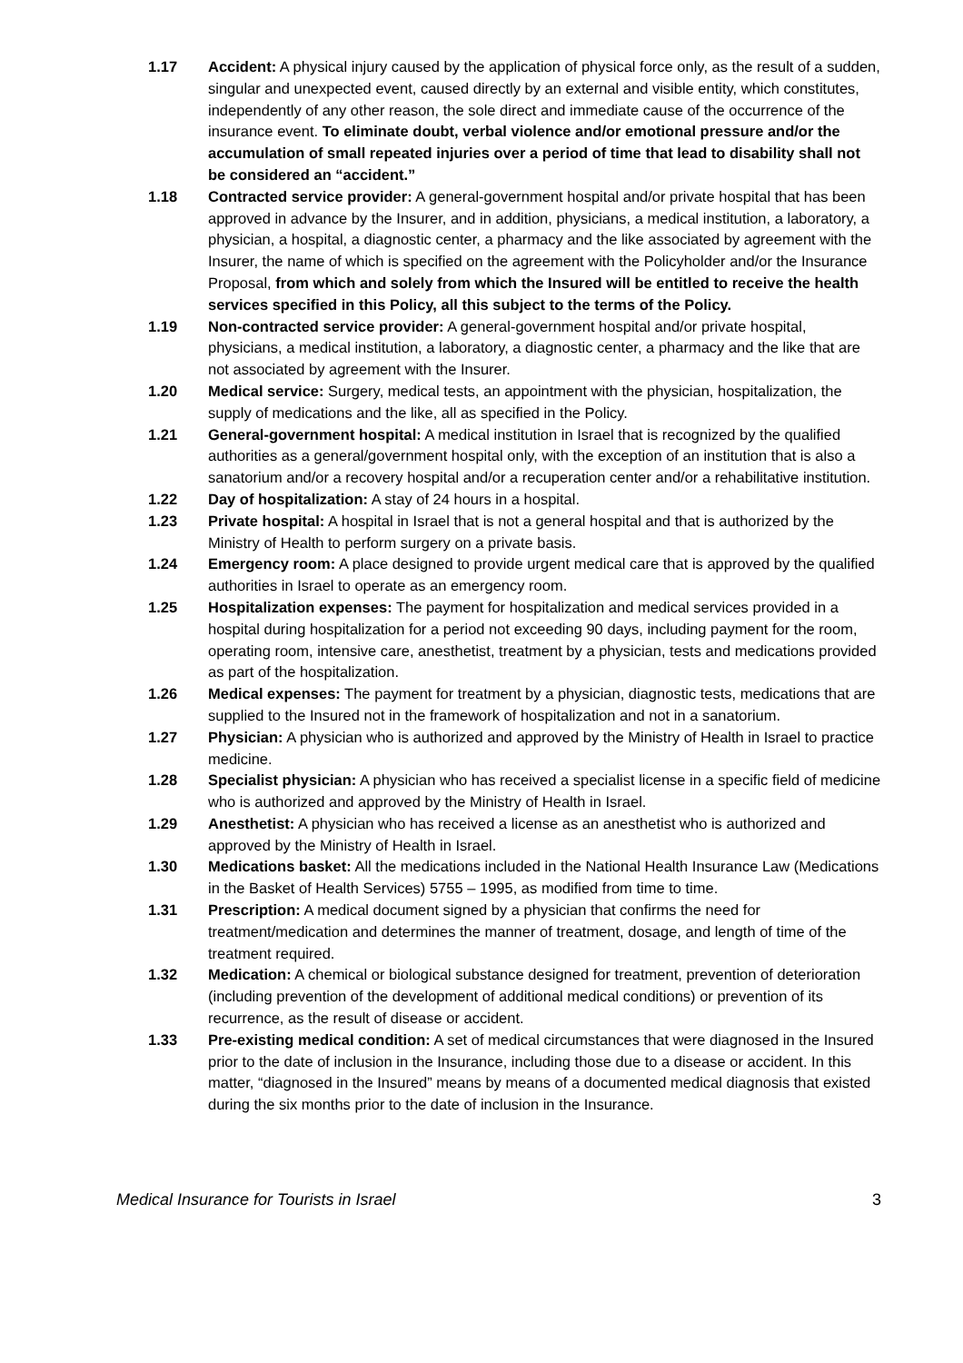1.17 Accident: A physical injury caused by the application of physical force only, as the result of a sudden, singular and unexpected event, caused directly by an external and visible entity, which constitutes, independently of any other reason, the sole direct and immediate cause of the occurrence of the insurance event. To eliminate doubt, verbal violence and/or emotional pressure and/or the accumulation of small repeated injuries over a period of time that lead to disability shall not be considered an “accident.”
1.18 Contracted service provider: A general-government hospital and/or private hospital that has been approved in advance by the Insurer, and in addition, physicians, a medical institution, a laboratory, a physician, a hospital, a diagnostic center, a pharmacy and the like associated by agreement with the Insurer, the name of which is specified on the agreement with the Policyholder and/or the Insurance Proposal, from which and solely from which the Insured will be entitled to receive the health services specified in this Policy, all this subject to the terms of the Policy.
1.19 Non-contracted service provider: A general-government hospital and/or private hospital, physicians, a medical institution, a laboratory, a diagnostic center, a pharmacy and the like that are not associated by agreement with the Insurer.
1.20 Medical service: Surgery, medical tests, an appointment with the physician, hospitalization, the supply of medications and the like, all as specified in the Policy.
1.21 General-government hospital: A medical institution in Israel that is recognized by the qualified authorities as a general/government hospital only, with the exception of an institution that is also a sanatorium and/or a recovery hospital and/or a recuperation center and/or a rehabilitative institution.
1.22 Day of hospitalization: A stay of 24 hours in a hospital.
1.23 Private hospital: A hospital in Israel that is not a general hospital and that is authorized by the Ministry of Health to perform surgery on a private basis.
1.24 Emergency room: A place designed to provide urgent medical care that is approved by the qualified authorities in Israel to operate as an emergency room.
1.25 Hospitalization expenses: The payment for hospitalization and medical services provided in a hospital during hospitalization for a period not exceeding 90 days, including payment for the room, operating room, intensive care, anesthetist, treatment by a physician, tests and medications provided as part of the hospitalization.
1.26 Medical expenses: The payment for treatment by a physician, diagnostic tests, medications that are supplied to the Insured not in the framework of hospitalization and not in a sanatorium.
1.27 Physician: A physician who is authorized and approved by the Ministry of Health in Israel to practice medicine.
1.28 Specialist physician: A physician who has received a specialist license in a specific field of medicine who is authorized and approved by the Ministry of Health in Israel.
1.29 Anesthetist: A physician who has received a license as an anesthetist who is authorized and approved by the Ministry of Health in Israel.
1.30 Medications basket: All the medications included in the National Health Insurance Law (Medications in the Basket of Health Services) 5755 – 1995, as modified from time to time.
1.31 Prescription: A medical document signed by a physician that confirms the need for treatment/medication and determines the manner of treatment, dosage, and length of time of the treatment required.
1.32 Medication: A chemical or biological substance designed for treatment, prevention of deterioration (including prevention of the development of additional medical conditions) or prevention of its recurrence, as the result of disease or accident.
1.33 Pre-existing medical condition: A set of medical circumstances that were diagnosed in the Insured prior to the date of inclusion in the Insurance, including those due to a disease or accident. In this matter, “diagnosed in the Insured” means by means of a documented medical diagnosis that existed during the six months prior to the date of inclusion in the Insurance.
Medical Insurance for Tourists in Israel 3